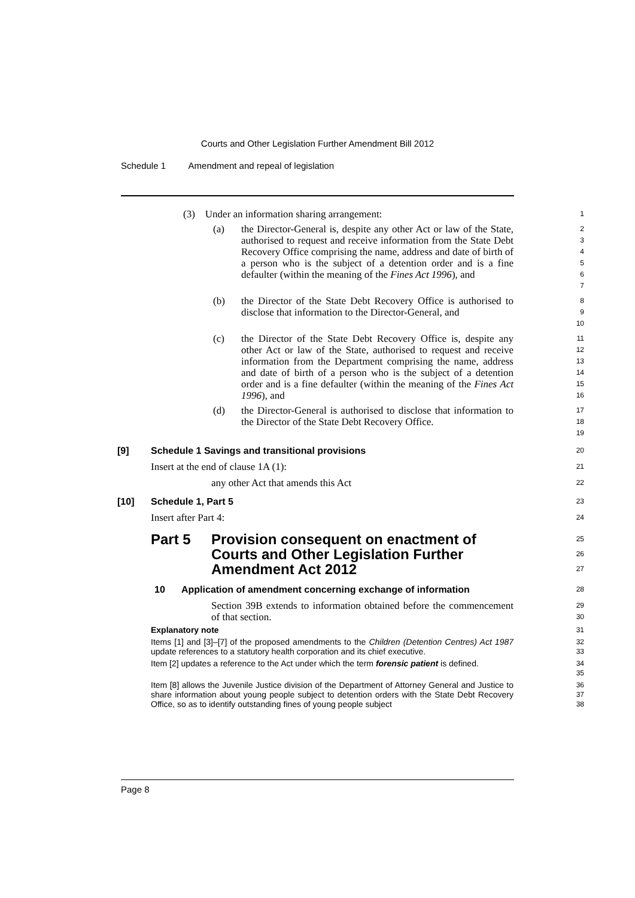Courts and Other Legislation Further Amendment Bill 2012
Schedule 1 Amendment and repeal of legislation
(3) Under an information sharing arrangement:
1
(a) the Director-General is, despite any other Act or law of the State, authorised to request and receive information from the State Debt Recovery Office comprising the name, address and date of birth of a person who is the subject of a detention order and is a fine defaulter (within the meaning of the Fines Act 1996), and
2
3
4
5
6
7
(b) the Director of the State Debt Recovery Office is authorised to disclose that information to the Director-General, and
8
9
10
(c) the Director of the State Debt Recovery Office is, despite any other Act or law of the State, authorised to request and receive information from the Department comprising the name, address and date of birth of a person who is the subject of a detention order and is a fine defaulter (within the meaning of the Fines Act 1996), and
11
12
13
14
15
16
(d) the Director-General is authorised to disclose that information to the Director of the State Debt Recovery Office.
17
18
19
[9] Schedule 1 Savings and transitional provisions
20
Insert at the end of clause 1A (1):
21
any other Act that amends this Act
22
[10] Schedule 1, Part 5
23
Insert after Part 4:
24
Part 5 Provision consequent on enactment of
Courts and Other Legislation Further
Amendment Act 2012
25
26
27
10 Application of amendment concerning exchange of information
28
Section 39B extends to information obtained before the commencement of that section.
29
30
Explanatory note
31
Items [1] and [3]–[7] of the proposed amendments to the Children (Detention Centres) Act 1987 update references to a statutory health corporation and its chief executive.
32
33
Item [2] updates a reference to the Act under which the term forensic patient is defined.
34
35
Item [8] allows the Juvenile Justice division of the Department of Attorney General and Justice to share information about young people subject to detention orders with the State Debt Recovery Office, so as to identify outstanding fines of young people subject
36
37
38
Page 8